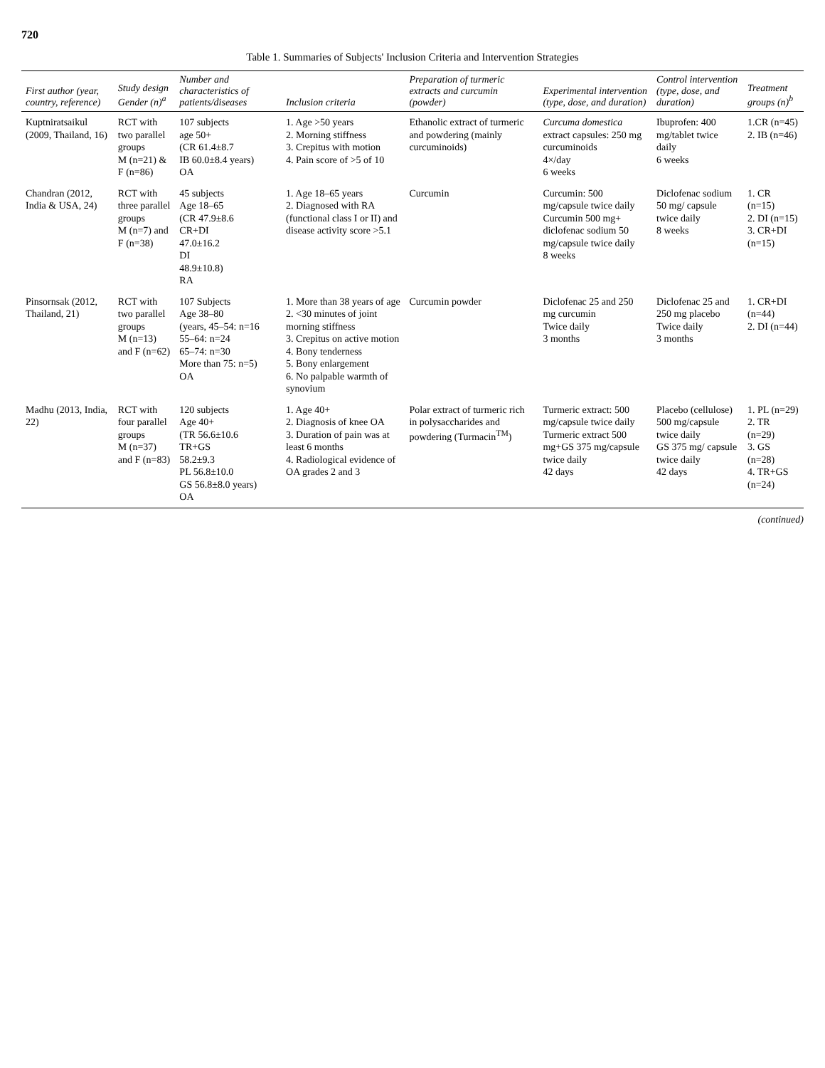720
Table 1. Summaries of Subjects' Inclusion Criteria and Intervention Strategies
| First author (year, country, reference) | Study design Gender (n)<sup>a</sup> | Number and characteristics of patients/diseases | Inclusion criteria | Preparation of turmeric extracts and curcumin (powder) | Experimental intervention (type, dose, and duration) | Control intervention (type, dose, and duration) | Treatment groups (n)<sup>b</sup> |
| --- | --- | --- | --- | --- | --- | --- | --- |
| Kuptniratsaikul (2009, Thailand, 16) | RCT with two parallel groups M (n=21) & F (n=86) | 107 subjects age 50+ (CR 61.4±8.7 IB 60.0±8.4 years) OA | 1. Age >50 years 2. Morning stiffness 3. Crepitus with motion 4. Pain score of >5 of 10 | Ethanolic extract of turmeric and powdering (mainly curcuminoids) | Curcuma domestica extract capsules: 250 mg curcuminoids 4×/day 6 weeks | Ibuprofen: 400 mg/tablet twice daily 6 weeks | 1.CR (n=45) 2. IB (n=46) |
| Chandran (2012, India & USA, 24) | RCT with three parallel groups M (n=7) and F (n=38) | 45 subjects Age 18–65 (CR 47.9±8.6 CR+DI 47.0±16.2 DI 48.9±10.8) RA | 1. Age 18–65 years 2. Diagnosed with RA (functional class I or II) and disease activity score >5.1 | Curcumin | Curcumin: 500 mg/capsule twice daily Curcumin 500 mg+ diclofenac sodium 50 mg/capsule twice daily 8 weeks | Diclofenac sodium 50 mg/ capsule twice daily 8 weeks | 1. CR (n=15) 2. DI (n=15) 3. CR+DI (n=15) |
| Pinsornsak (2012, Thailand, 21) | RCT with two parallel groups M (n=13) and F (n=62) | 107 Subjects Age 38–80 (years, 45–54: n=16 55–64: n=24 65–74: n=30 More than 75: n=5) OA | 1. More than 38 years of age 2. <30 minutes of joint morning stiffness 3. Crepitus on active motion 4. Bony tenderness 5. Bony enlargement 6. No palpable warmth of synovium | Curcumin powder | Diclofenac 25 and 250 mg curcumin Twice daily 3 months | Diclofenac 25 and 250 mg placebo Twice daily 3 months | 1. CR+DI (n=44) 2. DI (n=44) |
| Madhu (2013, India, 22) | RCT with four parallel groups M (n=37) and F (n=83) | 120 subjects Age 40+ (TR 56.6±10.6 TR+GS 58.2±9.3 PL 56.8±10.0 GS 56.8±8.0 years) OA | 1. Age 40+ 2. Diagnosis of knee OA 3. Duration of pain was at least 6 months 4. Radiological evidence of OA grades 2 and 3 | Polar extract of turmeric rich in polysaccharides and powdering (Turmacin<sup>TM</sup>) | Turmeric extract: 500 mg/capsule twice daily Turmeric extract 500 mg+GS 375 mg/capsule twice daily 42 days | Placebo (cellulose) 500 mg/capsule twice daily GS 375 mg/ capsule twice daily 42 days | 1. PL (n=29) 2. TR (n=29) 3. GS (n=28) 4. TR+GS (n=24) |
(continued)